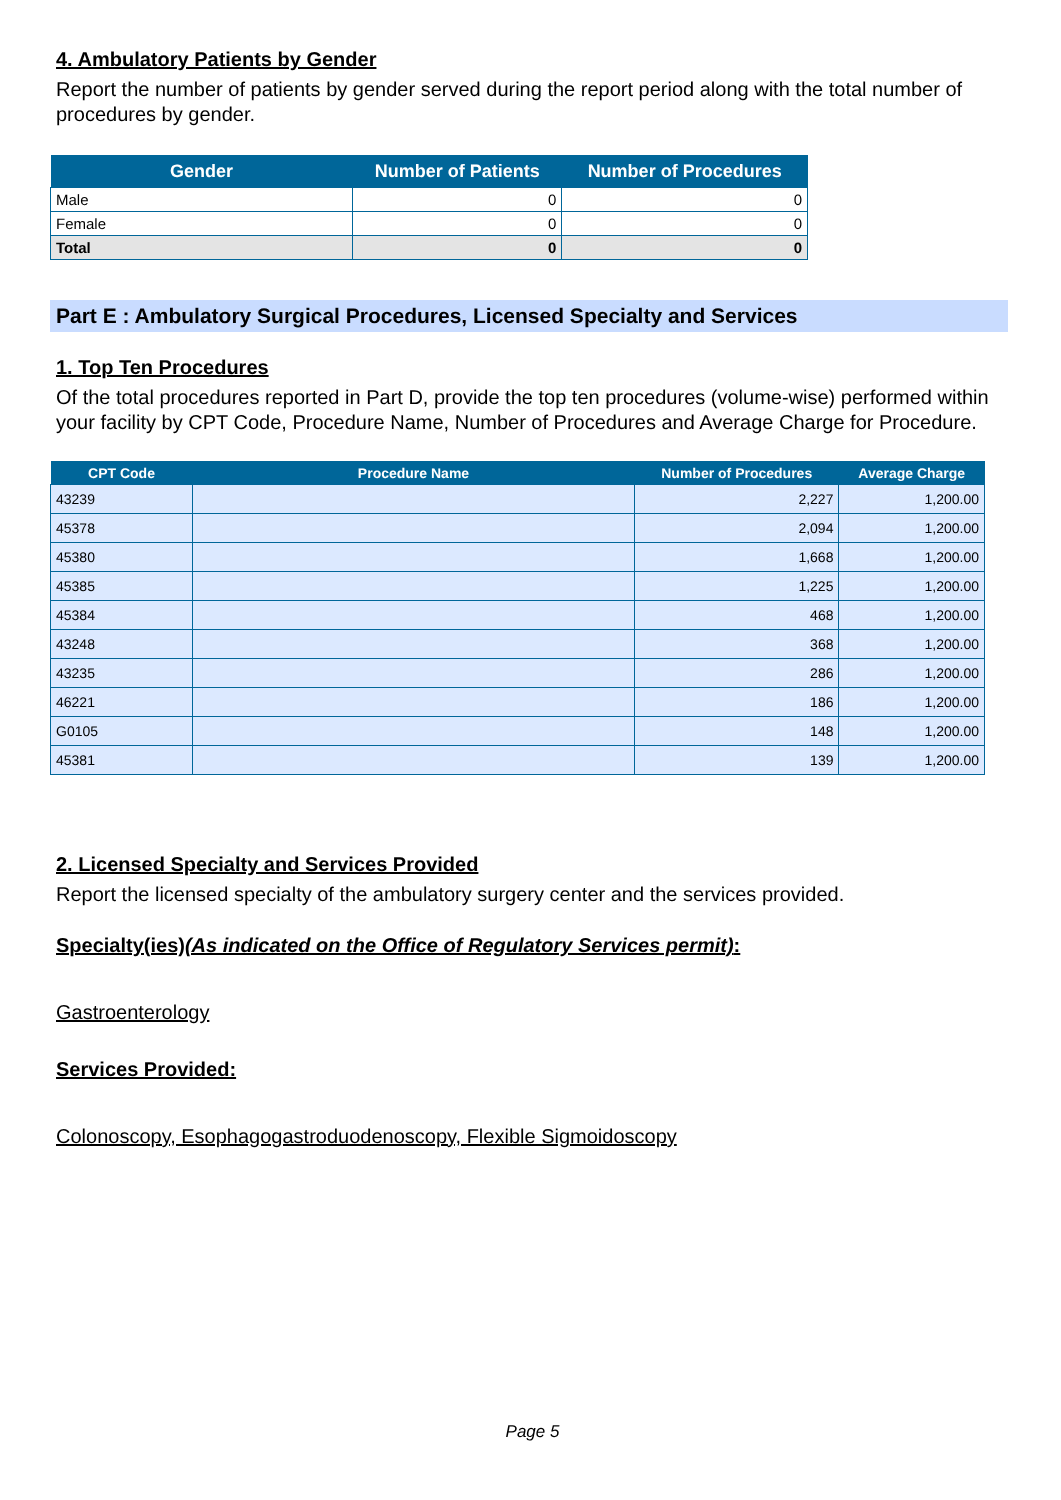4. Ambulatory Patients by Gender
Report the number of patients by gender served during the report period along with the total number of procedures by gender.
| Gender | Number of Patients | Number of Procedures |
| --- | --- | --- |
| Male | 0 | 0 |
| Female | 0 | 0 |
| Total | 0 | 0 |
Part E : Ambulatory Surgical Procedures, Licensed Specialty and Services
1. Top Ten Procedures
Of the total procedures reported in Part D, provide the top ten procedures (volume-wise) performed within your facility by CPT Code, Procedure Name, Number of Procedures and Average Charge for Procedure.
| CPT Code | Procedure Name | Number of Procedures | Average Charge |
| --- | --- | --- | --- |
| 43239 | | 2,227 | 1,200.00 |
| 45378 | | 2,094 | 1,200.00 |
| 45380 | | 1,668 | 1,200.00 |
| 45385 | | 1,225 | 1,200.00 |
| 45384 | | 468 | 1,200.00 |
| 43248 | | 368 | 1,200.00 |
| 43235 | | 286 | 1,200.00 |
| 46221 | | 186 | 1,200.00 |
| G0105 | | 148 | 1,200.00 |
| 45381 | | 139 | 1,200.00 |
2. Licensed Specialty and Services Provided
Report the licensed specialty of the ambulatory surgery center and the services provided.
Specialty(ies)(As indicated on the Office of Regulatory Services permit):
Gastroenterology
Services Provided:
Colonoscopy, Esophagogastroduodenoscopy, Flexible Sigmoidoscopy
Page 5